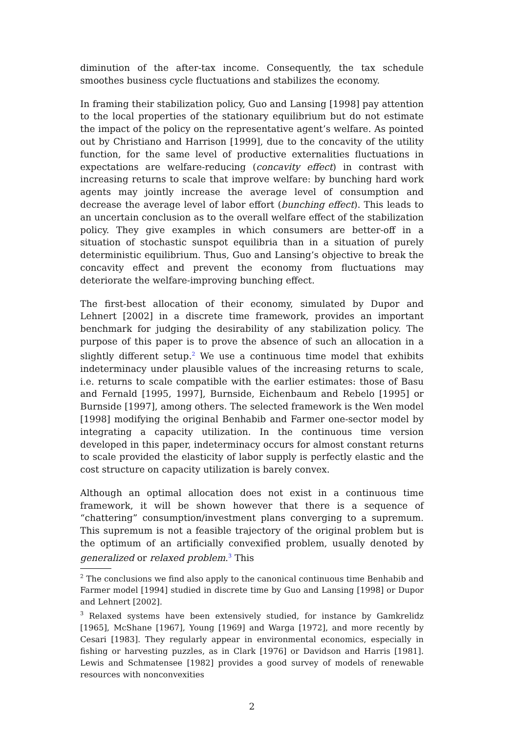diminution of the after-tax income. Consequently, the tax schedule smoothes business cycle fluctuations and stabilizes the economy.
In framing their stabilization policy, Guo and Lansing [1998] pay attention to the local properties of the stationary equilibrium but do not estimate the impact of the policy on the representative agent’s welfare. As pointed out by Christiano and Harrison [1999], due to the concavity of the utility function, for the same level of productive externalities fluctuations in expectations are welfare-reducing (concavity effect) in contrast with increasing returns to scale that improve welfare: by bunching hard work agents may jointly increase the average level of consumption and decrease the average level of labor effort (bunching effect). This leads to an uncertain conclusion as to the overall welfare effect of the stabilization policy. They give examples in which consumers are better-off in a situation of stochastic sunspot equilibria than in a situation of purely deterministic equilibrium. Thus, Guo and Lansing’s objective to break the concavity effect and prevent the economy from fluctuations may deteriorate the welfare-improving bunching effect.
The first-best allocation of their economy, simulated by Dupor and Lehnert [2002] in a discrete time framework, provides an important benchmark for judging the desirability of any stabilization policy. The purpose of this paper is to prove the absence of such an allocation in a slightly different setup.<sup>2</sup> We use a continuous time model that exhibits indeterminacy under plausible values of the increasing returns to scale, i.e. returns to scale compatible with the earlier estimates: those of Basu and Fernald [1995, 1997], Burnside, Eichenbaum and Rebelo [1995] or Burnside [1997], among others. The selected framework is the Wen model [1998] modifying the original Benhabib and Farmer one-sector model by integrating a capacity utilization. In the continuous time version developed in this paper, indeterminacy occurs for almost constant returns to scale provided the elasticity of labor supply is perfectly elastic and the cost structure on capacity utilization is barely convex.
Although an optimal allocation does not exist in a continuous time framework, it will be shown however that there is a sequence of “chattering” consumption/investment plans converging to a supremum. This supremum is not a feasible trajectory of the original problem but is the optimum of an artificially convexified problem, usually denoted by generalized or relaxed problem.<sup>3</sup> This
<sup>2</sup> The conclusions we find also apply to the canonical continuous time Benhabib and Farmer model [1994] studied in discrete time by Guo and Lansing [1998] or Dupor and Lehnert [2002].
<sup>3</sup> Relaxed systems have been extensively studied, for instance by Gamkrelidz [1965], McShane [1967], Young [1969] and Warga [1972], and more recently by Cesari [1983]. They regularly appear in environmental economics, especially in fishing or harvesting puzzles, as in Clark [1976] or Davidson and Harris [1981]. Lewis and Schmatensee [1982] provides a good survey of models of renewable resources with nonconvexities
2